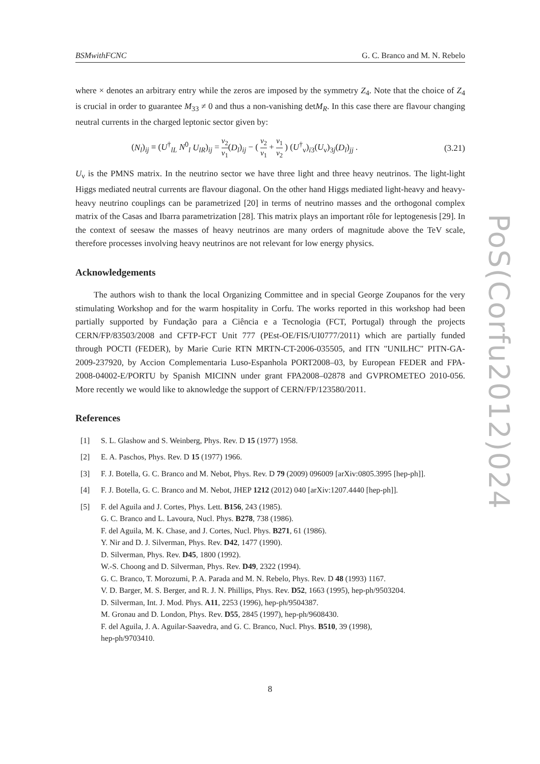BSMwithFCNC G. C. Branco and M. N. Rebelo
where × denotes an arbitrary entry while the zeros are imposed by the symmetry Z<sub>4</sub>. Note that the choice of Z<sub>4</sub> is crucial in order to guarantee M<sub>33</sub> ≠ 0 and thus a non-vanishing detM<sub>R</sub>. In this case there are flavour changing neutral currents in the charged leptonic sector given by:
(N<sub>l</sub>)<sub>ij</sub> ≡ (U<sup>†</sup><sub>lL</sub> N<sup>0</sup><sub>l</sub> U<sub>lR</sub>)<sub>ij</sub> = v<sub>2</sub> v<sub>1</sub>(D<sub>l</sub>)<sub>ij</sub> − ( v<sub>2</sub> v<sub>1</sub> + v<sub>1</sub> v<sub>2</sub> ) (U<sup>†</sup><sub>ν</sub>)<sub>i3</sub>(U<sub>ν</sub>)<sub>3j</sub>(D<sub>l</sub>)<sub>jj</sub> . (3.21)
U<sub>ν</sub> is the PMNS matrix. In the neutrino sector we have three light and three heavy neutrinos. The light-light Higgs mediated neutral currents are flavour diagonal. On the other hand Higgs mediated light-heavy and heavy-heavy neutrino couplings can be parametrized [20] in terms of neutrino masses and the orthogonal complex matrix of the Casas and Ibarra parametrization [28]. This matrix plays an important rôle for leptogenesis [29]. In the context of seesaw the masses of heavy neutrinos are many orders of magnitude above the TeV scale, therefore processes involving heavy neutrinos are not relevant for low energy physics.
Acknowledgements
The authors wish to thank the local Organizing Committee and in special George Zoupanos for the very stimulating Workshop and for the warm hospitality in Corfu. The works reported in this workshop had been partially supported by Fundação para a Ciência e a Tecnologia (FCT, Portugal) through the projects CERN/FP/83503/2008 and CFTP-FCT Unit 777 (PEst-OE/FIS/UI0777/2011) which are partially funded through POCTI (FEDER), by Marie Curie RTN MRTN-CT-2006-035505, and ITN "UNILHC" PITN-GA-2009-237920, by Accion Complementaria Luso-Espanhola PORT2008–03, by European FEDER and FPA-2008-04002-E/PORTU by Spanish MICINN under grant FPA2008–02878 and GVPROMETEO 2010-056. More recently we would like to aknowledge the support of CERN/FP/123580/2011.
References
[1] S. L. Glashow and S. Weinberg, Phys. Rev. D 15 (1977) 1958.
[2] E. A. Paschos, Phys. Rev. D 15 (1977) 1966.
[3] F. J. Botella, G. C. Branco and M. Nebot, Phys. Rev. D 79 (2009) 096009 [arXiv:0805.3995 [hep-ph]].
[4] F. J. Botella, G. C. Branco and M. Nebot, JHEP 1212 (2012) 040 [arXiv:1207.4440 [hep-ph]].
[5] F. del Aguila and J. Cortes, Phys. Lett. B156, 243 (1985).
G. C. Branco and L. Lavoura, Nucl. Phys. B278, 738 (1986).
F. del Aguila, M. K. Chase, and J. Cortes, Nucl. Phys. B271, 61 (1986).
Y. Nir and D. J. Silverman, Phys. Rev. D42, 1477 (1990).
D. Silverman, Phys. Rev. D45, 1800 (1992).
W.-S. Choong and D. Silverman, Phys. Rev. D49, 2322 (1994).
G. C. Branco, T. Morozumi, P. A. Parada and M. N. Rebelo, Phys. Rev. D 48 (1993) 1167.
V. D. Barger, M. S. Berger, and R. J. N. Phillips, Phys. Rev. D52, 1663 (1995), hep-ph/9503204.
D. Silverman, Int. J. Mod. Phys. A11, 2253 (1996), hep-ph/9504387.
M. Gronau and D. London, Phys. Rev. D55, 2845 (1997), hep-ph/9608430.
F. del Aguila, J. A. Aguilar-Saavedra, and G. C. Branco, Nucl. Phys. B510, 39 (1998),
hep-ph/9703410.
PoS(Corfu2012)024
8